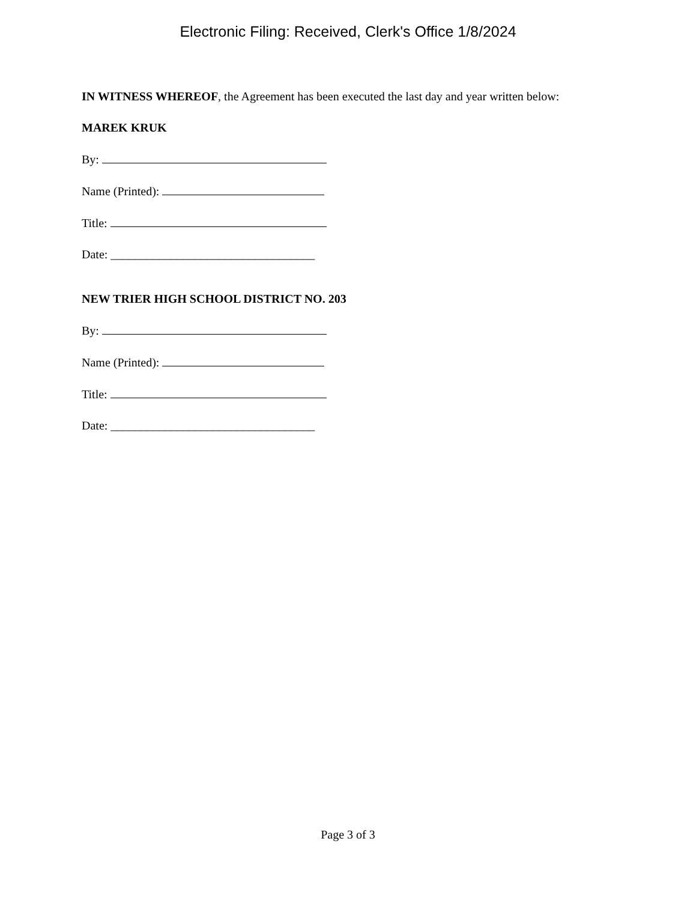Electronic Filing: Received, Clerk's Office 1/8/2024
IN WITNESS WHEREOF, the Agreement has been executed the last day and year written below:
MAREK KRUK
By:
Name (Printed):
Title:
Date: __________________________________
NEW TRIER HIGH SCHOOL DISTRICT NO. 203
By:
Name (Printed):
Title:
Date: __________________________________
Page 3 of 3